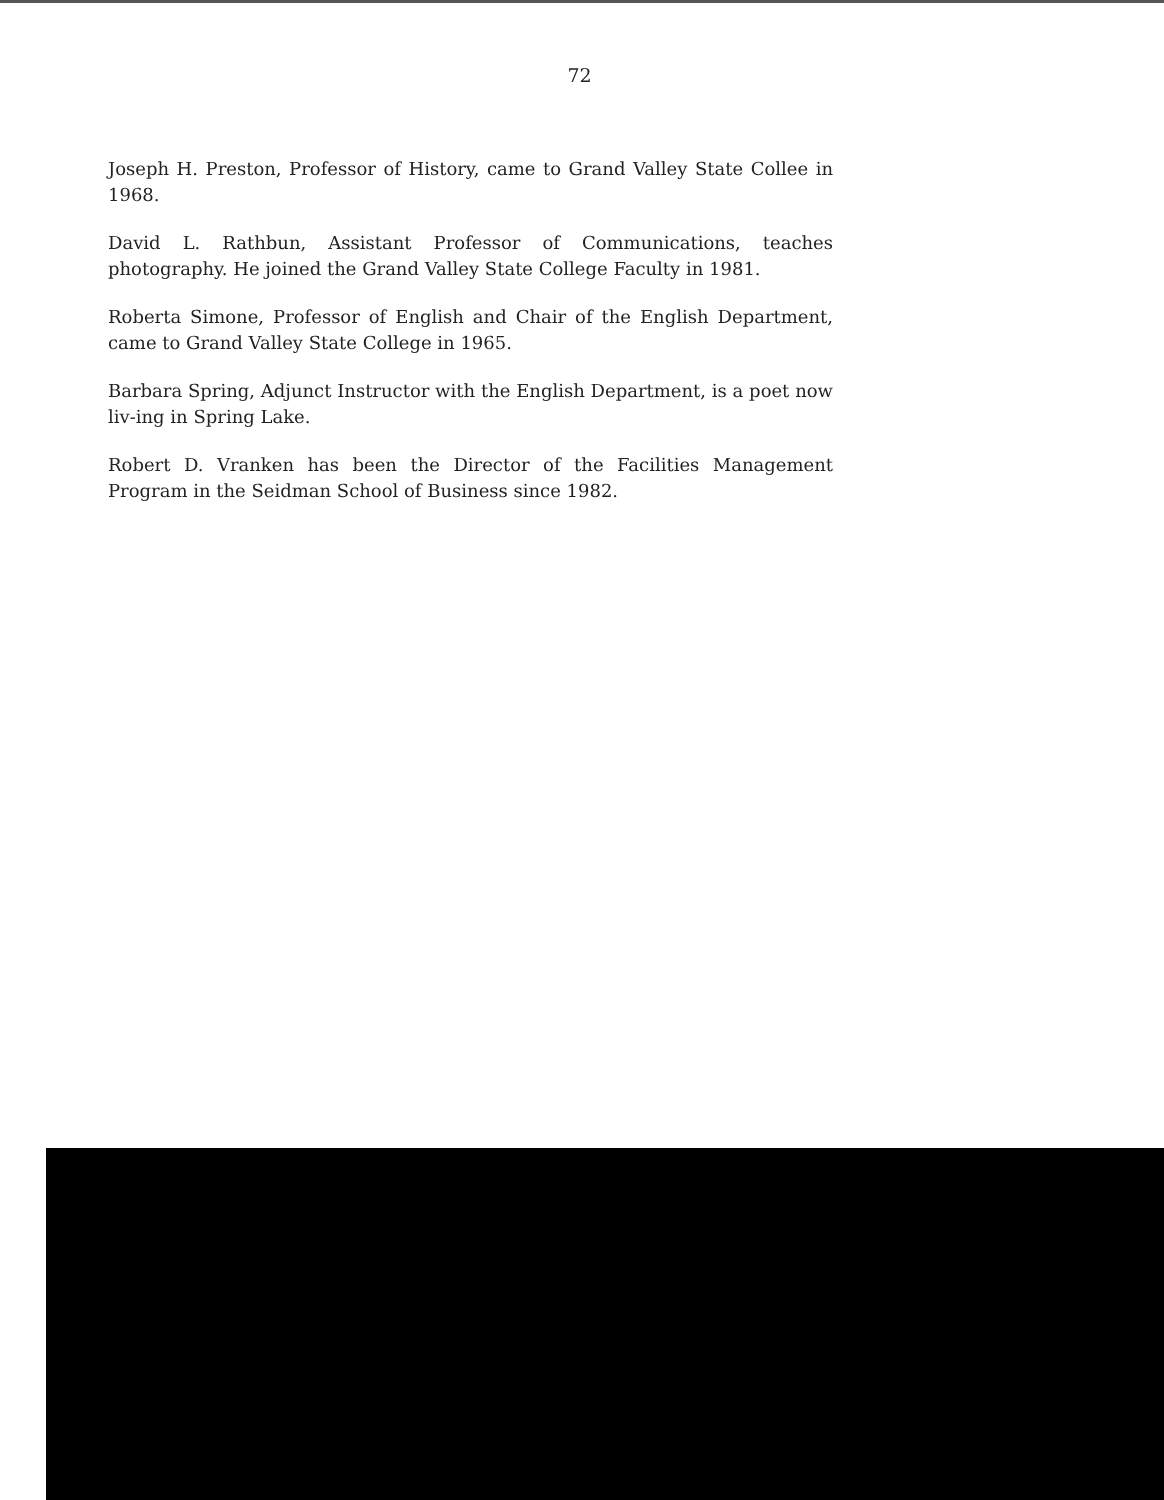72
Joseph H. Preston, Professor of History, came to Grand Valley State Collee in 1968.
David L. Rathbun, Assistant Professor of Communications, teaches photography. He joined the Grand Valley State College Faculty in 1981.
Roberta Simone, Professor of English and Chair of the English Department, came to Grand Valley State College in 1965.
Barbara Spring, Adjunct Instructor with the English Department, is a poet now liv-ing in Spring Lake.
Robert D. Vranken has been the Director of the Facilities Management Program in the Seidman School of Business since 1982.